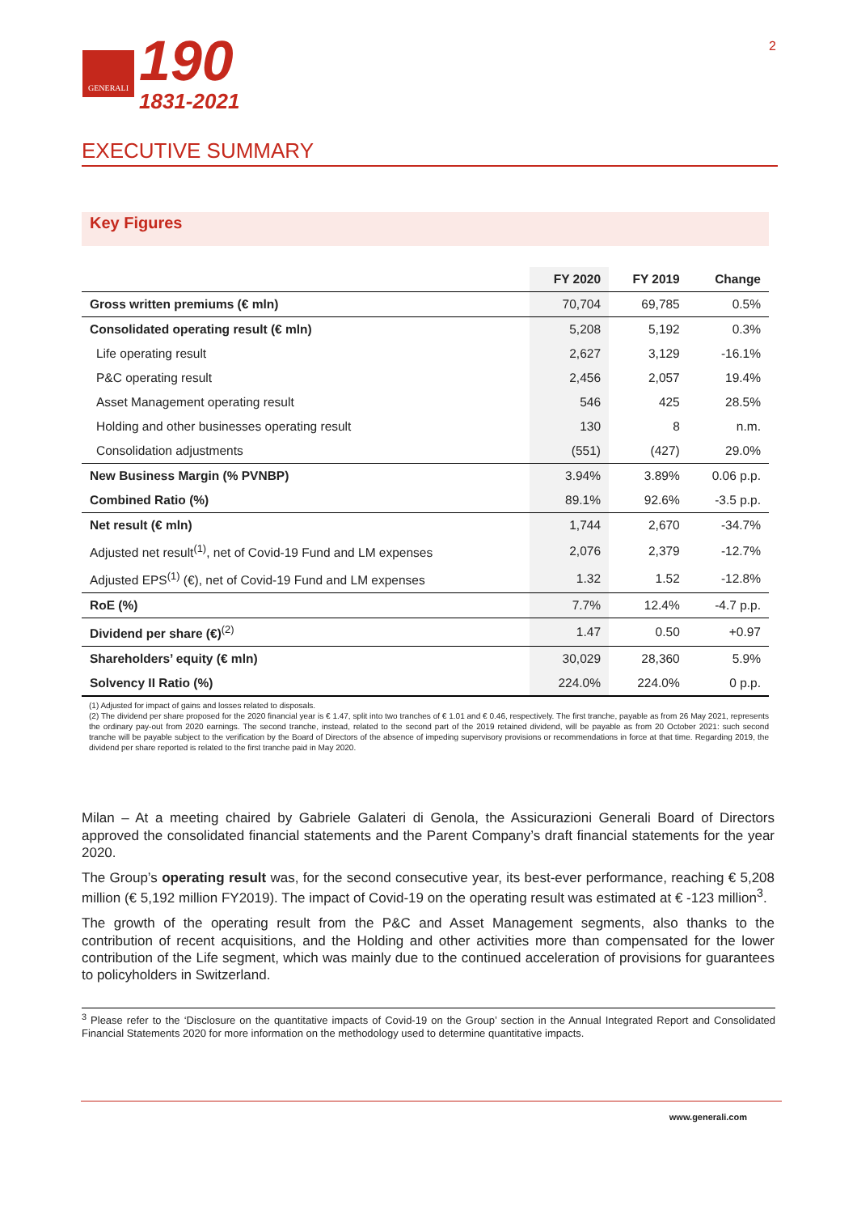GENERALI
190
1831-2021
2
EXECUTIVE SUMMARY
Key Figures
| | FY 2020 | FY 2019 | Change |
| --- | --- | --- | --- |
| Gross written premiums (€ mln) | 70,704 | 69,785 | 0.5% |
| Consolidated operating result (€ mln) | 5,208 | 5,192 | 0.3% |
| Life operating result | 2,627 | 3,129 | -16.1% |
| P&C operating result | 2,456 | 2,057 | 19.4% |
| Asset Management operating result | 546 | 425 | 28.5% |
| Holding and other businesses operating result | 130 | 8 | n.m. |
| Consolidation adjustments | (551) | (427) | 29.0% |
| New Business Margin (% PVNBP) | 3.94% | 3.89% | 0.06 p.p. |
| Combined Ratio (%) | 89.1% | 92.6% | -3.5 p.p. |
| Net result (€ mln) | 1,744 | 2,670 | -34.7% |
| Adjusted net result<sup>(1)</sup>, net of Covid-19 Fund and LM expenses | 2,076 | 2,379 | -12.7% |
| Adjusted EPS<sup>(1)</sup> (€), net of Covid-19 Fund and LM expenses | 1.32 | 1.52 | -12.8% |
| RoE (%) | 7.7% | 12.4% | -4.7 p.p. |
| Dividend per share (€)<sup>(2)</sup> | 1.47 | 0.50 | +0.97 |
| Shareholders’ equity (€ mln) | 30,029 | 28,360 | 5.9% |
| Solvency II Ratio (%) | 224.0% | 224.0% | 0 p.p. |
(1) Adjusted for impact of gains and losses related to disposals.
(2) The dividend per share proposed for the 2020 financial year is € 1.47, split into two tranches of € 1.01 and € 0.46, respectively. The first tranche, payable as from 26 May 2021, represents the ordinary pay-out from 2020 earnings. The second tranche, instead, related to the second part of the 2019 retained dividend, will be payable as from 20 October 2021: such second tranche will be payable subject to the verification by the Board of Directors of the absence of impeding supervisory provisions or recommendations in force at that time. Regarding 2019, the dividend per share reported is related to the first tranche paid in May 2020.
Milan – At a meeting chaired by Gabriele Galateri di Genola, the Assicurazioni Generali Board of Directors approved the consolidated financial statements and the Parent Company’s draft financial statements for the year 2020.
The Group’s operating result was, for the second consecutive year, its best-ever performance, reaching € 5,208 million (€ 5,192 million FY2019). The impact of Covid-19 on the operating result was estimated at € -123 million<sup>3</sup>.
The growth of the operating result from the P&C and Asset Management segments, also thanks to the contribution of recent acquisitions, and the Holding and other activities more than compensated for the lower contribution of the Life segment, which was mainly due to the continued acceleration of provisions for guarantees to policyholders in Switzerland.
<sup>3</sup> Please refer to the ‘Disclosure on the quantitative impacts of Covid-19 on the Group’ section in the Annual Integrated Report and Consolidated Financial Statements 2020 for more information on the methodology used to determine quantitative impacts.
www.generali.com